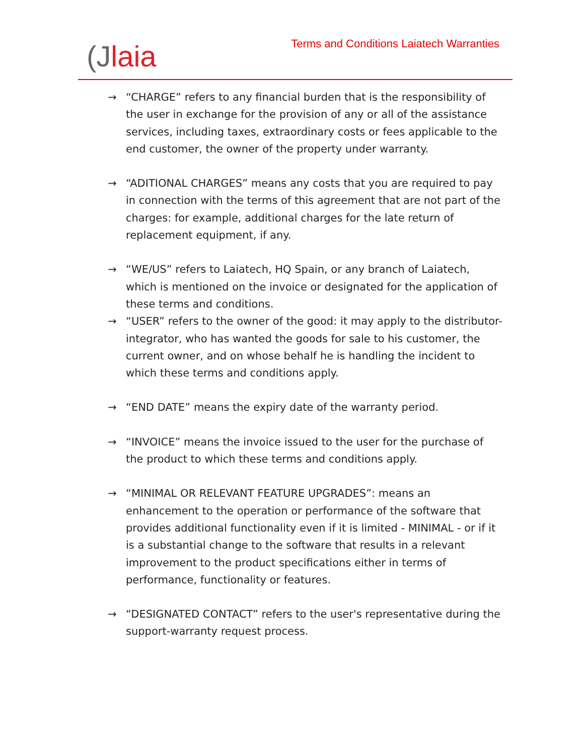(Jlaia
Terms and Conditions Laiatech Warranties
→ “CHARGE” refers to any financial burden that is the responsibility of the user in exchange for the provision of any or all of the assistance services, including taxes, extraordinary costs or fees applicable to the end customer, the owner of the property under warranty.
→ “ADITIONAL CHARGES” means any costs that you are required to pay in connection with the terms of this agreement that are not part of the charges: for example, additional charges for the late return of replacement equipment, if any.
→ “WE/US” refers to Laiatech, HQ Spain, or any branch of Laiatech, which is mentioned on the invoice or designated for the application of these terms and conditions.
→ “USER” refers to the owner of the good: it may apply to the distributor-integrator, who has wanted the goods for sale to his customer, the current owner, and on whose behalf he is handling the incident to which these terms and conditions apply.
→ “END DATE” means the expiry date of the warranty period.
→ “INVOICE” means the invoice issued to the user for the purchase of the product to which these terms and conditions apply.
→ “MINIMAL OR RELEVANT FEATURE UPGRADES”: means an enhancement to the operation or performance of the software that provides additional functionality even if it is limited - MINIMAL - or if it is a substantial change to the software that results in a relevant improvement to the product specifications either in terms of performance, functionality or features.
→ “DESIGNATED CONTACT” refers to the user's representative during the support-warranty request process.